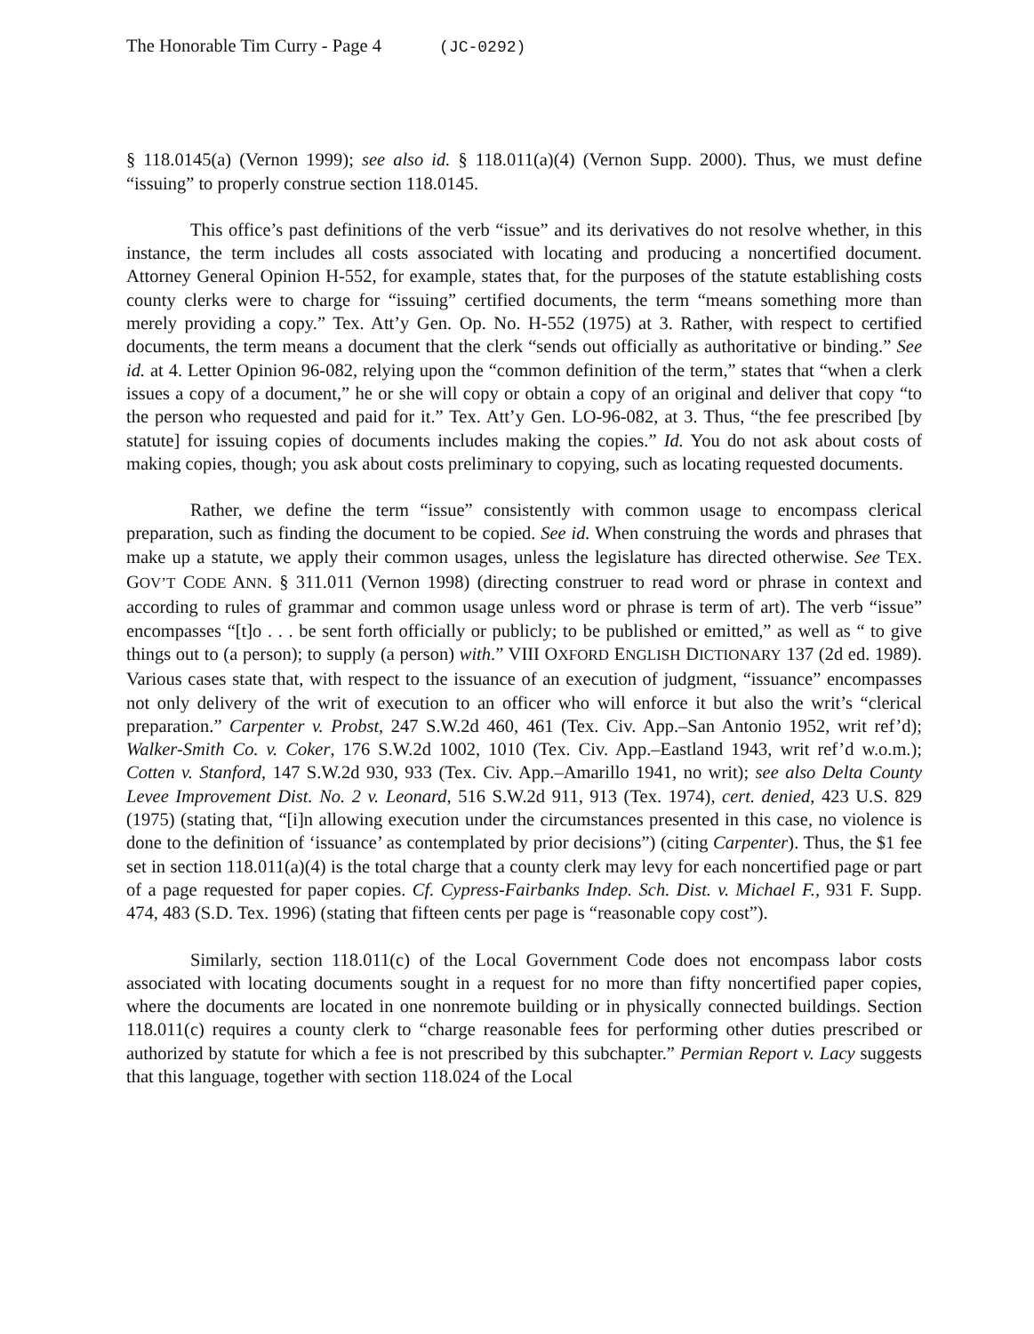The Honorable Tim Curry - Page 4 (JC-0292)
§ 118.0145(a) (Vernon 1999); see also id. § 118.011(a)(4) (Vernon Supp. 2000). Thus, we must define “issuing” to properly construe section 118.0145.
This office’s past definitions of the verb “issue” and its derivatives do not resolve whether, in this instance, the term includes all costs associated with locating and producing a noncertified document. Attorney General Opinion H-552, for example, states that, for the purposes of the statute establishing costs county clerks were to charge for “issuing” certified documents, the term “means something more than merely providing a copy.” Tex. Att’y Gen. Op. No. H-552 (1975) at 3. Rather, with respect to certified documents, the term means a document that the clerk “sends out officially as authoritative or binding.” See id. at 4. Letter Opinion 96-082, relying upon the “common definition of the term,” states that “when a clerk issues a copy of a document,” he or she will copy or obtain a copy of an original and deliver that copy “to the person who requested and paid for it.” Tex. Att’y Gen. LO-96-082, at 3. Thus, “the fee prescribed [by statute] for issuing copies of documents includes making the copies.” Id. You do not ask about costs of making copies, though; you ask about costs preliminary to copying, such as locating requested documents.
Rather, we define the term “issue” consistently with common usage to encompass clerical preparation, such as finding the document to be copied. See id. When construing the words and phrases that make up a statute, we apply their common usages, unless the legislature has directed otherwise. See TEX. GOV’T CODE ANN. § 311.011 (Vernon 1998) (directing construer to read word or phrase in context and according to rules of grammar and common usage unless word or phrase is term of art). The verb “issue” encompasses “[t]o . . . be sent forth officially or publicly; to be published or emitted,” as well as “ to give things out to (a person); to supply (a person) with.” VIII OXFORD ENGLISH DICTIONARY 137 (2d ed. 1989). Various cases state that, with respect to the issuance of an execution of judgment, “issuance” encompasses not only delivery of the writ of execution to an officer who will enforce it but also the writ’s “clerical preparation.” Carpenter v. Probst, 247 S.W.2d 460, 461 (Tex. Civ. App.–San Antonio 1952, writ ref’d); Walker-Smith Co. v. Coker, 176 S.W.2d 1002, 1010 (Tex. Civ. App.–Eastland 1943, writ ref’d w.o.m.); Cotten v. Stanford, 147 S.W.2d 930, 933 (Tex. Civ. App.–Amarillo 1941, no writ); see also Delta County Levee Improvement Dist. No. 2 v. Leonard, 516 S.W.2d 911, 913 (Tex. 1974), cert. denied, 423 U.S. 829 (1975) (stating that, “[i]n allowing execution under the circumstances presented in this case, no violence is done to the definition of ‘issuance’ as contemplated by prior decisions”) (citing Carpenter). Thus, the $1 fee set in section 118.011(a)(4) is the total charge that a county clerk may levy for each noncertified page or part of a page requested for paper copies. Cf. Cypress-Fairbanks Indep. Sch. Dist. v. Michael F., 931 F. Supp. 474, 483 (S.D. Tex. 1996) (stating that fifteen cents per page is “reasonable copy cost”).
Similarly, section 118.011(c) of the Local Government Code does not encompass labor costs associated with locating documents sought in a request for no more than fifty noncertified paper copies, where the documents are located in one nonremote building or in physically connected buildings. Section 118.011(c) requires a county clerk to “charge reasonable fees for performing other duties prescribed or authorized by statute for which a fee is not prescribed by this subchapter.” Permian Report v. Lacy suggests that this language, together with section 118.024 of the Local